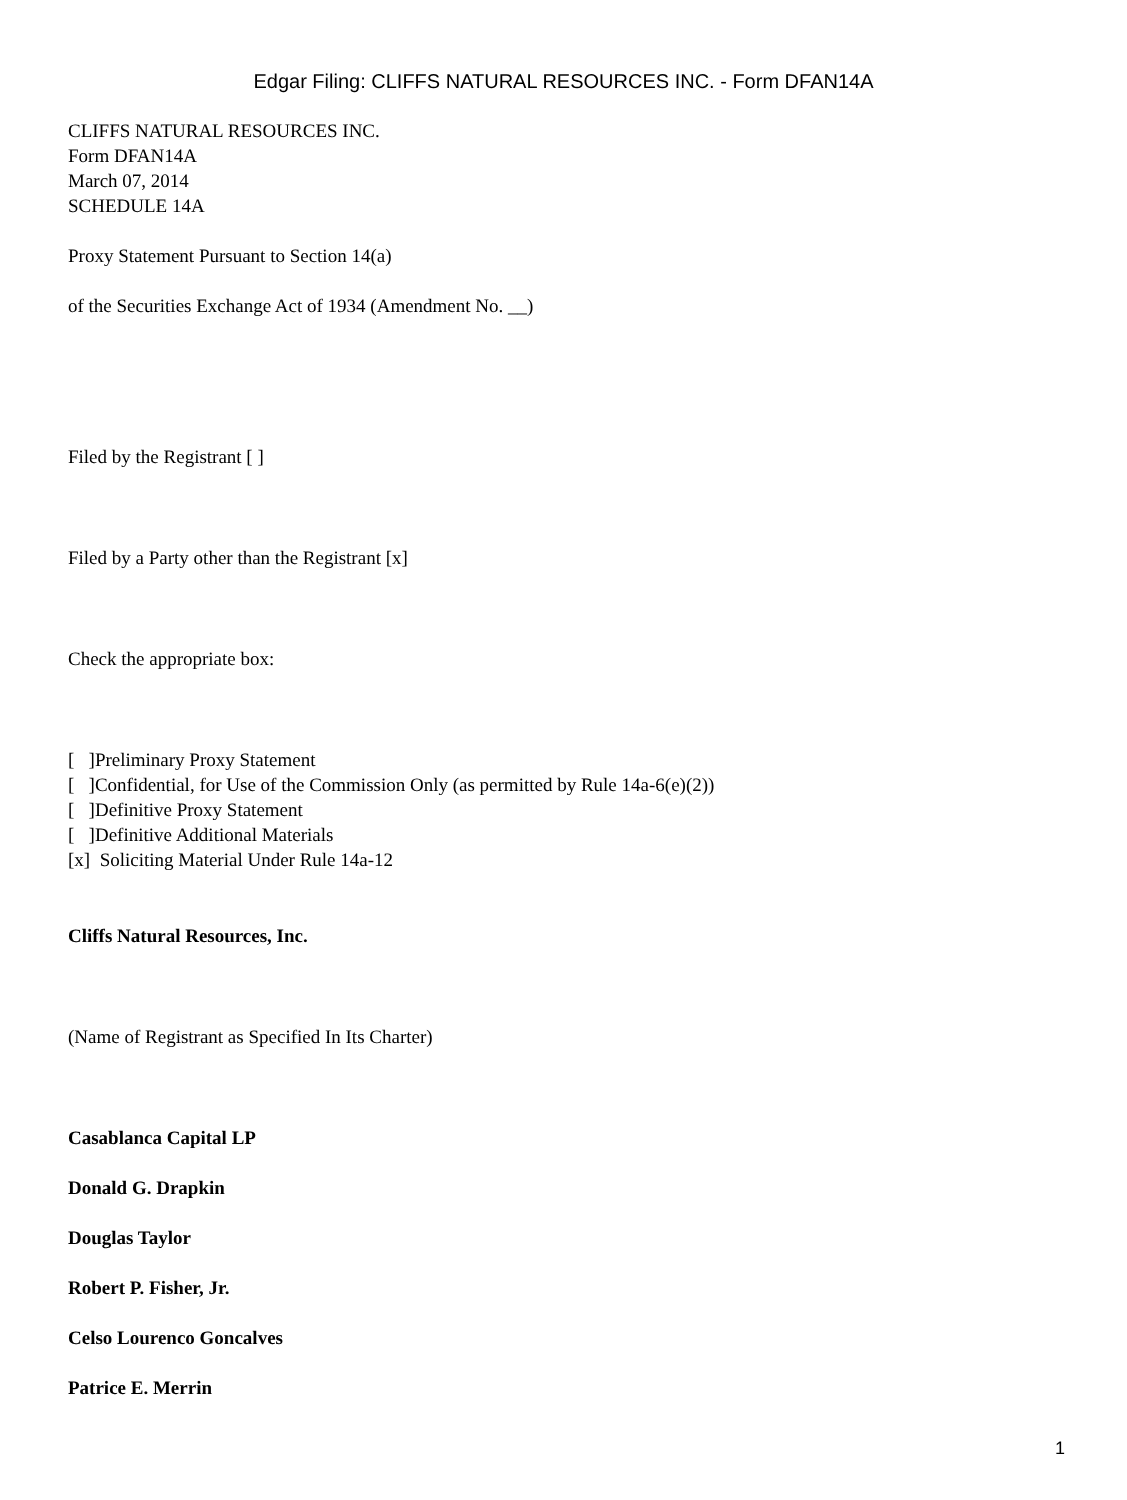Edgar Filing: CLIFFS NATURAL RESOURCES INC. - Form DFAN14A
CLIFFS NATURAL RESOURCES INC.
Form DFAN14A
March 07, 2014
SCHEDULE 14A
Proxy Statement Pursuant to Section 14(a)
of the Securities Exchange Act of 1934 (Amendment No. __)
Filed by the Registrant [ ]
Filed by a Party other than the Registrant [x]
Check the appropriate box:
[ ]Preliminary Proxy Statement
[ ]Confidential, for Use of the Commission Only (as permitted by Rule 14a-6(e)(2))
[ ]Definitive Proxy Statement
[ ]Definitive Additional Materials
[x] Soliciting Material Under Rule 14a-12
Cliffs Natural Resources, Inc.
(Name of Registrant as Specified In Its Charter)
Casablanca Capital LP
Donald G. Drapkin
Douglas Taylor
Robert P. Fisher, Jr.
Celso Lourenco Goncalves
Patrice E. Merrin
1